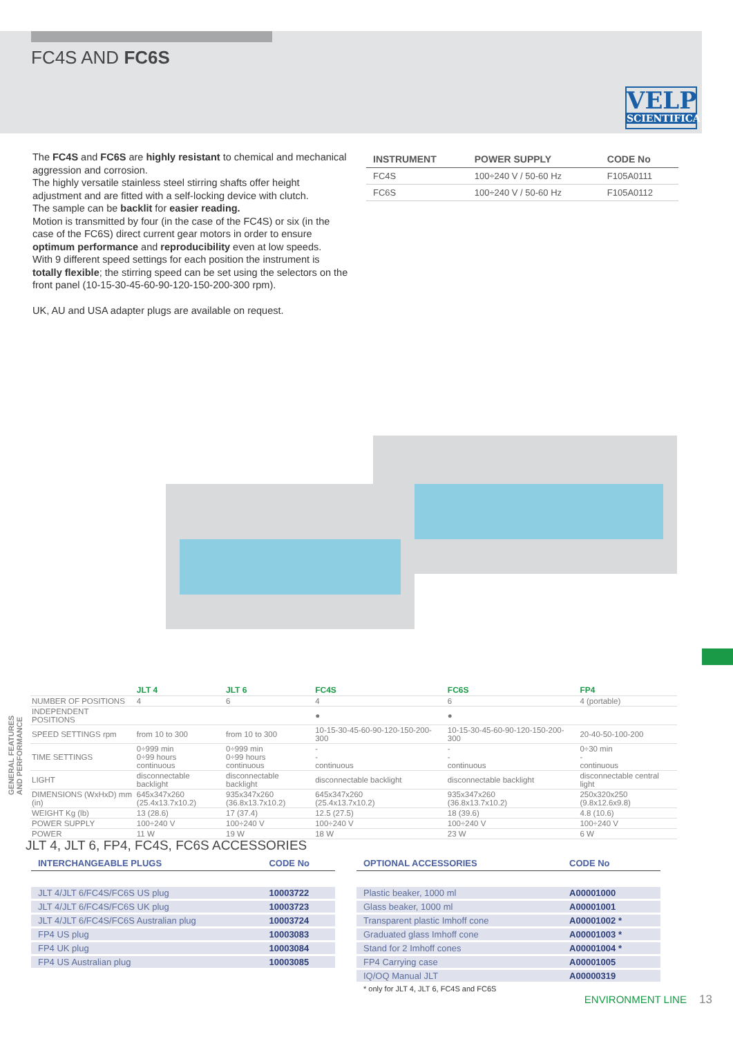FC4S AND FC6S
VELP
SCIENTIFICA
The FC4S and FC6S are highly resistant to chemical and mechanical aggression and corrosion.
The highly versatile stainless steel stirring shafts offer height adjustment and are fitted with a self-locking device with clutch.
The sample can be backlit for easier reading.
Motion is transmitted by four (in the case of the FC4S) or six (in the case of the FC6S) direct current gear motors in order to ensure optimum performance and reproducibility even at low speeds.
With 9 different speed settings for each position the instrument is totally flexible; the stirring speed can be set using the selectors on the front panel (10-15-30-45-60-90-120-150-200-300 rpm).
UK, AU and USA adapter plugs are available on request.
| INSTRUMENT | POWER SUPPLY | CODE No |
| --- | --- | --- |
| FC4S | 100÷240 V / 50-60 Hz | F105A0111 |
| FC6S | 100÷240 V / 50-60 Hz | F105A0112 |
GENERAL FEATURES AND PERFORMANCE
| | JLT 4 | JLT 6 | FC4S | FC6S | FP4 |
| --- | --- | --- | --- | --- | --- |
| NUMBER OF POSITIONS | 4 | 6 | 4 | 6 | 4 (portable) |
| INDEPENDENT POSITIONS | | | ● | ● | |
| SPEED SETTINGS rpm | from 10 to 300 | from 10 to 300 | 10-15-30-45-60-90-120-150-200-300 | 10-15-30-45-60-90-120-150-200-300 | 20-40-50-100-200 |
| TIME SETTINGS | 0÷999 min 0÷99 hours continuous | 0÷999 min 0÷99 hours continuous | - - continuous | - - continuous | 0÷30 min - continuous |
| LIGHT | disconnectable backlight | disconnectable backlight | disconnectable backlight | disconnectable backlight | disconnectable central light |
| DIMENSIONS (WxHxD) mm (in) | 645x347x260 (25.4x13.7x10.2) | 935x347x260 (36.8x13.7x10.2) | 645x347x260 (25.4x13.7x10.2) | 935x347x260 (36.8x13.7x10.2) | 250x320x250 (9.8x12.6x9.8) |
| WEIGHT Kg (lb) | 13 (28.6) | 17 (37.4) | 12.5 (27.5) | 18 (39.6) | 4.8 (10.6) |
| POWER SUPPLY | 100÷240 V | 100÷240 V | 100÷240 V | 100÷240 V | 100÷240 V |
| POWER | 11 W | 19 W | 18 W | 23 W | 6 W |
JLT 4, JLT 6, FP4, FC4S, FC6S ACCESSORIES
| INTERCHANGEABLE PLUGS | CODE No |
| --- | --- |
| JLT 4/JLT 6/FC4S/FC6S US plug | 10003722 |
| JLT 4/JLT 6/FC4S/FC6S UK plug | 10003723 |
| JLT 4/JLT 6/FC4S/FC6S Australian plug | 10003724 |
| FP4 US plug | 10003083 |
| FP4 UK plug | 10003084 |
| FP4 US Australian plug | 10003085 |
| OPTIONAL ACCESSORIES | CODE No |
| --- | --- |
| Plastic beaker, 1000 ml | A00001000 |
| Glass beaker, 1000 ml | A00001001 |
| Transparent plastic Imhoff cone | A00001002 * |
| Graduated glass Imhoff cone | A00001003 * |
| Stand for 2 Imhoff cones | A00001004 * |
| FP4 Carrying case | A00001005 |
| IQ/OQ Manual JLT | A00000319 |
| * only for JLT 4, JLT 6, FC4S and FC6S | |
ENVIRONMENT LINE 13